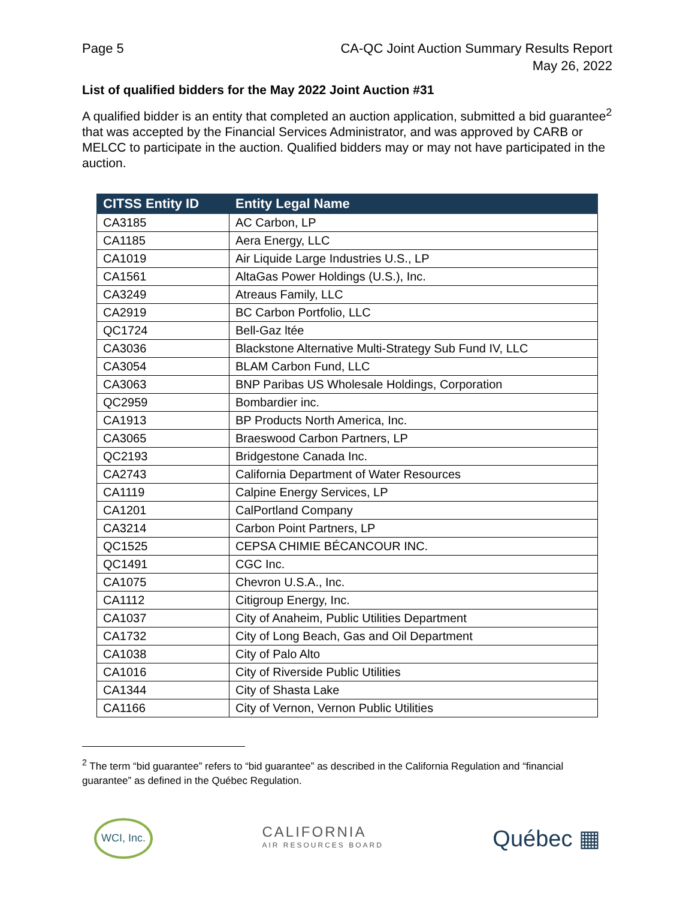Page 5 CA-QC Joint Auction Summary Results Report
May 26, 2022
List of qualified bidders for the May 2022 Joint Auction #31
A qualified bidder is an entity that completed an auction application, submitted a bid guarantee<sup>2</sup> that was accepted by the Financial Services Administrator, and was approved by CARB or MELCC to participate in the auction. Qualified bidders may or may not have participated in the auction.
| CITSS Entity ID | Entity Legal Name |
| --- | --- |
| CA3185 | AC Carbon, LP |
| CA1185 | Aera Energy, LLC |
| CA1019 | Air Liquide Large Industries U.S., LP |
| CA1561 | AltaGas Power Holdings (U.S.), Inc. |
| CA3249 | Atreaus Family, LLC |
| CA2919 | BC Carbon Portfolio, LLC |
| QC1724 | Bell-Gaz ltée |
| CA3036 | Blackstone Alternative Multi-Strategy Sub Fund IV, LLC |
| CA3054 | BLAM Carbon Fund, LLC |
| CA3063 | BNP Paribas US Wholesale Holdings, Corporation |
| QC2959 | Bombardier inc. |
| CA1913 | BP Products North America, Inc. |
| CA3065 | Braeswood Carbon Partners, LP |
| QC2193 | Bridgestone Canada Inc. |
| CA2743 | California Department of Water Resources |
| CA1119 | Calpine Energy Services, LP |
| CA1201 | CalPortland Company |
| CA3214 | Carbon Point Partners, LP |
| QC1525 | CEPSA CHIMIE BÉCANCOUR INC. |
| QC1491 | CGC Inc. |
| CA1075 | Chevron U.S.A., Inc. |
| CA1112 | Citigroup Energy, Inc. |
| CA1037 | City of Anaheim, Public Utilities Department |
| CA1732 | City of Long Beach, Gas and Oil Department |
| CA1038 | City of Palo Alto |
| CA1016 | City of Riverside Public Utilities |
| CA1344 | City of Shasta Lake |
| CA1166 | City of Vernon, Vernon Public Utilities |
<sup>2</sup> The term “bid guarantee” refers to “bid guarantee” as described in the California Regulation and “financial guarantee” as defined in the Québec Regulation.
WCI, Inc.
CALIFORNIA
AIR RESOURCES BOARD
Québec ▦